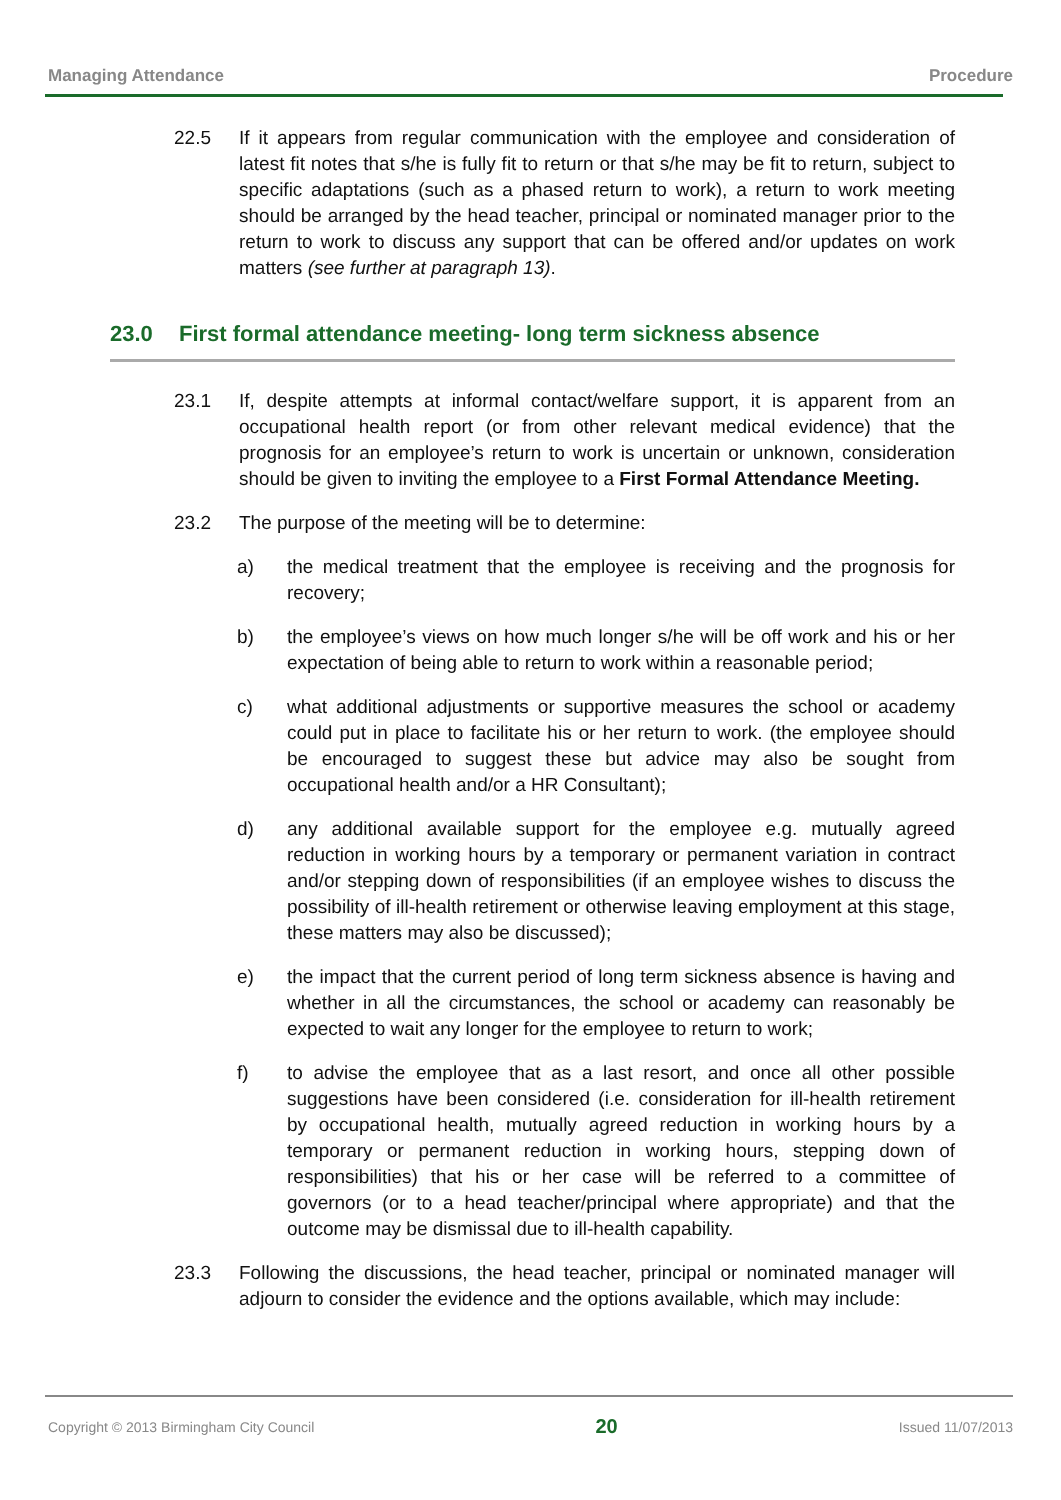Managing Attendance Procedure
22.5 If it appears from regular communication with the employee and consideration of latest fit notes that s/he is fully fit to return or that s/he may be fit to return, subject to specific adaptations (such as a phased return to work), a return to work meeting should be arranged by the head teacher, principal or nominated manager prior to the return to work to discuss any support that can be offered and/or updates on work matters (see further at paragraph 13).
23.0 First formal attendance meeting- long term sickness absence
23.1 If, despite attempts at informal contact/welfare support, it is apparent from an occupational health report (or from other relevant medical evidence) that the prognosis for an employee’s return to work is uncertain or unknown, consideration should be given to inviting the employee to a First Formal Attendance Meeting.
23.2 The purpose of the meeting will be to determine:
a) the medical treatment that the employee is receiving and the prognosis for recovery;
b) the employee’s views on how much longer s/he will be off work and his or her expectation of being able to return to work within a reasonable period;
c) what additional adjustments or supportive measures the school or academy could put in place to facilitate his or her return to work. (the employee should be encouraged to suggest these but advice may also be sought from occupational health and/or a HR Consultant);
d) any additional available support for the employee e.g. mutually agreed reduction in working hours by a temporary or permanent variation in contract and/or stepping down of responsibilities (if an employee wishes to discuss the possibility of ill-health retirement or otherwise leaving employment at this stage, these matters may also be discussed);
e) the impact that the current period of long term sickness absence is having and whether in all the circumstances, the school or academy can reasonably be expected to wait any longer for the employee to return to work;
f) to advise the employee that as a last resort, and once all other possible suggestions have been considered (i.e. consideration for ill-health retirement by occupational health, mutually agreed reduction in working hours by a temporary or permanent reduction in working hours, stepping down of responsibilities) that his or her case will be referred to a committee of governors (or to a head teacher/principal where appropriate) and that the outcome may be dismissal due to ill-health capability.
23.3 Following the discussions, the head teacher, principal or nominated manager will adjourn to consider the evidence and the options available, which may include:
Copyright © 2013 Birmingham City Council 20 Issued 11/07/2013